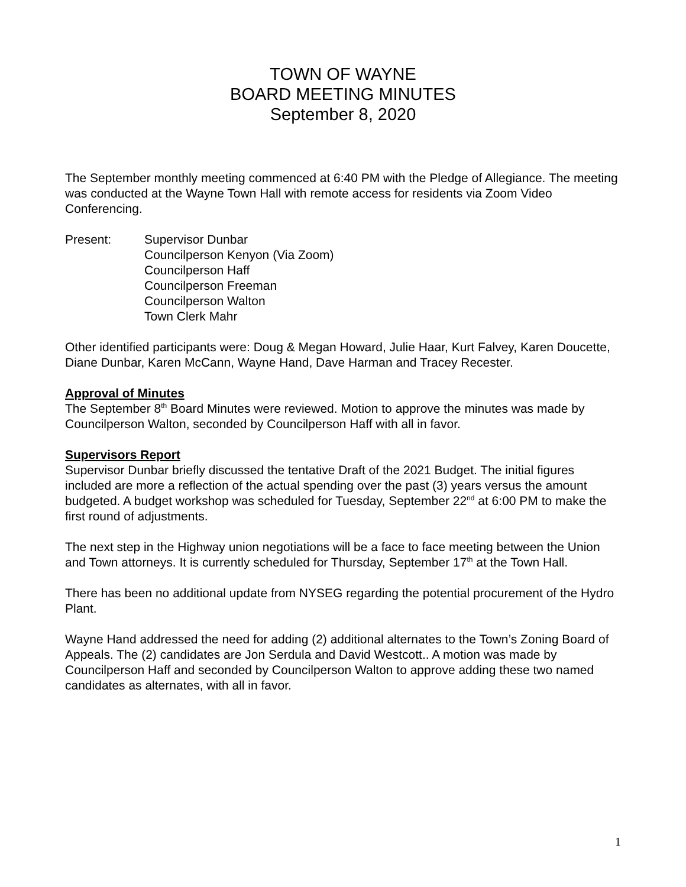TOWN OF WAYNE
BOARD MEETING MINUTES
September 8, 2020
The September monthly meeting commenced at 6:40 PM with the Pledge of Allegiance. The meeting was conducted at the Wayne Town Hall with remote access for residents via Zoom Video Conferencing.
Present: Supervisor Dunbar
Councilperson Kenyon (Via Zoom)
Councilperson Haff
Councilperson Freeman
Councilperson Walton
Town Clerk Mahr
Other identified participants were: Doug & Megan Howard, Julie Haar, Kurt Falvey, Karen Doucette, Diane Dunbar, Karen McCann, Wayne Hand, Dave Harman and Tracey Recester.
Approval of Minutes
The September 8<sup>th</sup> Board Minutes were reviewed. Motion to approve the minutes was made by Councilperson Walton, seconded by Councilperson Haff with all in favor.
Supervisors Report
Supervisor Dunbar briefly discussed the tentative Draft of the 2021 Budget. The initial figures included are more a reflection of the actual spending over the past (3) years versus the amount budgeted. A budget workshop was scheduled for Tuesday, September 22<sup>nd</sup> at 6:00 PM to make the first round of adjustments.
The next step in the Highway union negotiations will be a face to face meeting between the Union and Town attorneys. It is currently scheduled for Thursday, September 17<sup>th</sup> at the Town Hall.
There has been no additional update from NYSEG regarding the potential procurement of the Hydro Plant.
Wayne Hand addressed the need for adding (2) additional alternates to the Town’s Zoning Board of Appeals. The (2) candidates are Jon Serdula and David Westcott.. A motion was made by Councilperson Haff and seconded by Councilperson Walton to approve adding these two named candidates as alternates, with all in favor.
1